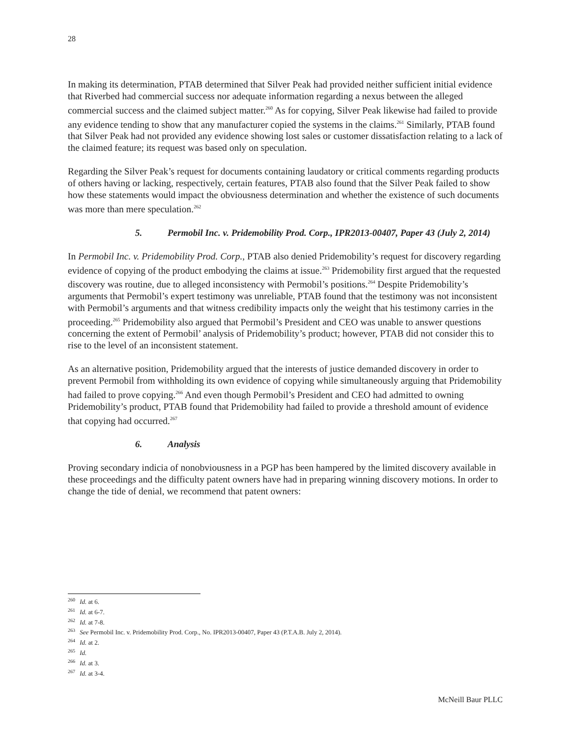28
In making its determination, PTAB determined that Silver Peak had provided neither sufficient initial evidence that Riverbed had commercial success nor adequate information regarding a nexus between the alleged commercial success and the claimed subject matter.<sup>260</sup> As for copying, Silver Peak likewise had failed to provide any evidence tending to show that any manufacturer copied the systems in the claims.<sup>261</sup> Similarly, PTAB found that Silver Peak had not provided any evidence showing lost sales or customer dissatisfaction relating to a lack of the claimed feature; its request was based only on speculation.
Regarding the Silver Peak’s request for documents containing laudatory or critical comments regarding products of others having or lacking, respectively, certain features, PTAB also found that the Silver Peak failed to show how these statements would impact the obviousness determination and whether the existence of such documents was more than mere speculation.<sup>262</sup>
5. Permobil Inc. v. Pridemobility Prod. Corp., IPR2013-00407, Paper 43 (July 2, 2014)
In Permobil Inc. v. Pridemobility Prod. Corp., PTAB also denied Pridemobility’s request for discovery regarding evidence of copying of the product embodying the claims at issue.<sup>263</sup> Pridemobility first argued that the requested discovery was routine, due to alleged inconsistency with Permobil’s positions.<sup>264</sup> Despite Pridemobility’s arguments that Permobil’s expert testimony was unreliable, PTAB found that the testimony was not inconsistent with Permobil’s arguments and that witness credibility impacts only the weight that his testimony carries in the proceeding.<sup>265</sup> Pridemobility also argued that Permobil’s President and CEO was unable to answer questions concerning the extent of Permobil’ analysis of Pridemobility’s product; however, PTAB did not consider this to rise to the level of an inconsistent statement.
As an alternative position, Pridemobility argued that the interests of justice demanded discovery in order to prevent Permobil from withholding its own evidence of copying while simultaneously arguing that Pridemobility had failed to prove copying.<sup>266</sup> And even though Permobil’s President and CEO had admitted to owning Pridemobility’s product, PTAB found that Pridemobility had failed to provide a threshold amount of evidence that copying had occurred.<sup>267</sup>
6. Analysis
Proving secondary indicia of nonobviousness in a PGP has been hampered by the limited discovery available in these proceedings and the difficulty patent owners have had in preparing winning discovery motions. In order to change the tide of denial, we recommend that patent owners:
<sup>260</sup> Id. at 6.
<sup>261</sup> Id. at 6-7.
<sup>262</sup> Id. at 7-8.
<sup>263</sup> See Permobil Inc. v. Pridemobility Prod. Corp., No. IPR2013-00407, Paper 43 (P.T.A.B. July 2, 2014).
<sup>264</sup> Id. at 2.
<sup>265</sup> Id.
<sup>266</sup> Id. at 3.
<sup>267</sup> Id. at 3-4.
McNeill Baur PLLC